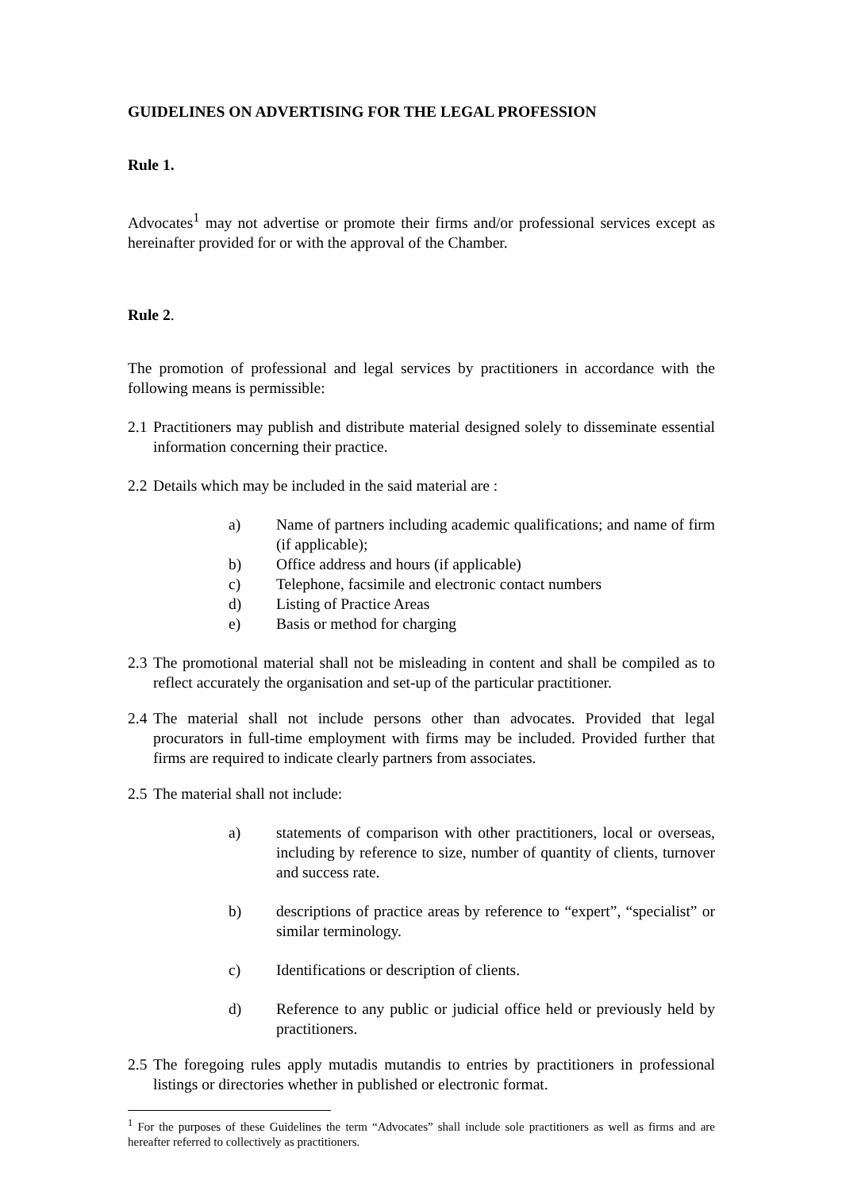GUIDELINES ON ADVERTISING FOR THE LEGAL PROFESSION
Rule 1.
Advocates<sup>1</sup> may not advertise or promote their firms and/or professional services except as hereinafter provided for or with the approval of the Chamber.
Rule 2.
The promotion of professional and legal services by practitioners in accordance with the following means is permissible:
2.1 Practitioners may publish and distribute material designed solely to disseminate essential information concerning their practice.
2.2 Details which may be included in the said material are :
a) Name of partners including academic qualifications; and name of firm (if applicable);
b) Office address and hours (if applicable)
c) Telephone, facsimile and electronic contact numbers
d) Listing of Practice Areas
e) Basis or method for charging
2.3 The promotional material shall not be misleading in content and shall be compiled as to reflect accurately the organisation and set-up of the particular practitioner.
2.4 The material shall not include persons other than advocates. Provided that legal procurators in full-time employment with firms may be included. Provided further that firms are required to indicate clearly partners from associates.
2.5 The material shall not include:
a) statements of comparison with other practitioners, local or overseas, including by reference to size, number of quantity of clients, turnover and success rate.
b) descriptions of practice areas by reference to “expert”, “specialist” or similar terminology.
c) Identifications or description of clients.
d) Reference to any public or judicial office held or previously held by practitioners.
2.5 The foregoing rules apply mutadis mutandis to entries by practitioners in professional listings or directories whether in published or electronic format.
<sup>1</sup> For the purposes of these Guidelines the term “Advocates” shall include sole practitioners as well as firms and are hereafter referred to collectively as practitioners.